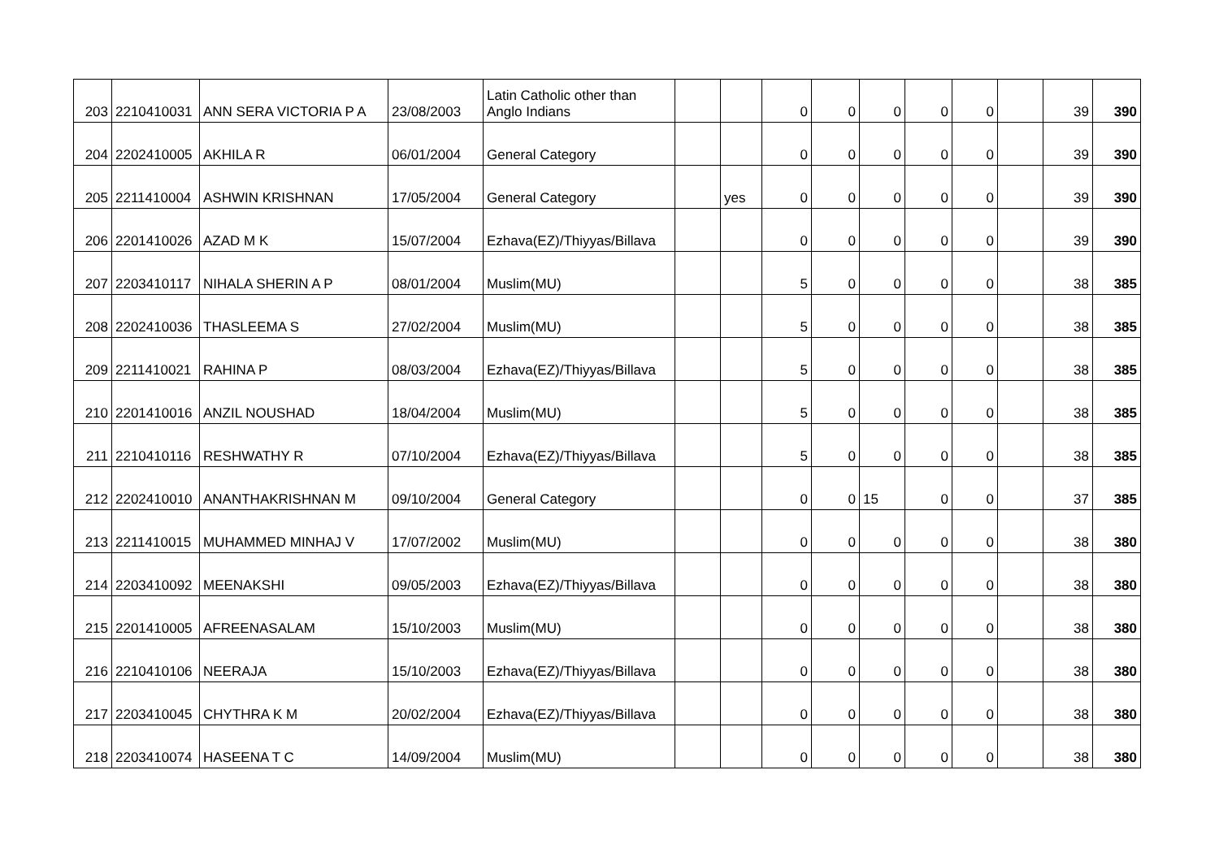| 203 | 2210410031 | ANN SERA VICTORIA P A | 23/08/2003 | Latin Catholic other than Anglo Indians | | | 0 | 0 | 0 | 0 | 0 | | 39 | 390 |
| 204 | 2202410005 | AKHILA R | 06/01/2004 | General Category | | | 0 | 0 | 0 | 0 | 0 | | 39 | 390 |
| 205 | 2211410004 | ASHWIN KRISHNAN | 17/05/2004 | General Category | | yes | 0 | 0 | 0 | 0 | 0 | | 39 | 390 |
| 206 | 2201410026 | AZAD M K | 15/07/2004 | Ezhava(EZ)/Thiyyas/Billava | | | 0 | 0 | 0 | 0 | 0 | | 39 | 390 |
| 207 | 2203410117 | NIHALA SHERIN A P | 08/01/2004 | Muslim(MU) | | | 5 | 0 | 0 | 0 | 0 | | 38 | 385 |
| 208 | 2202410036 | THASLEEMA S | 27/02/2004 | Muslim(MU) | | | 5 | 0 | 0 | 0 | 0 | | 38 | 385 |
| 209 | 2211410021 | RAHINA P | 08/03/2004 | Ezhava(EZ)/Thiyyas/Billava | | | 5 | 0 | 0 | 0 | 0 | | 38 | 385 |
| 210 | 2201410016 | ANZIL NOUSHAD | 18/04/2004 | Muslim(MU) | | | 5 | 0 | 0 | 0 | 0 | | 38 | 385 |
| 211 | 2210410116 | RESHWATHY R | 07/10/2004 | Ezhava(EZ)/Thiyyas/Billava | | | 5 | 0 | 0 | 0 | 0 | | 38 | 385 |
| 212 | 2202410010 | ANANTHAKRISHNAN M | 09/10/2004 | General Category | | | 0 | 0 | 15 | 0 | 0 | | 37 | 385 |
| 213 | 2211410015 | MUHAMMED MINHAJ V | 17/07/2002 | Muslim(MU) | | | 0 | 0 | 0 | 0 | 0 | | 38 | 380 |
| 214 | 2203410092 | MEENAKSHI | 09/05/2003 | Ezhava(EZ)/Thiyyas/Billava | | | 0 | 0 | 0 | 0 | 0 | | 38 | 380 |
| 215 | 2201410005 | AFREENASALAM | 15/10/2003 | Muslim(MU) | | | 0 | 0 | 0 | 0 | 0 | | 38 | 380 |
| 216 | 2210410106 | NEERAJA | 15/10/2003 | Ezhava(EZ)/Thiyyas/Billava | | | 0 | 0 | 0 | 0 | 0 | | 38 | 380 |
| 217 | 2203410045 | CHYTHRA K M | 20/02/2004 | Ezhava(EZ)/Thiyyas/Billava | | | 0 | 0 | 0 | 0 | 0 | | 38 | 380 |
| 218 | 2203410074 | HASEENA T C | 14/09/2004 | Muslim(MU) | | | 0 | 0 | 0 | 0 | 0 | | 38 | 380 |